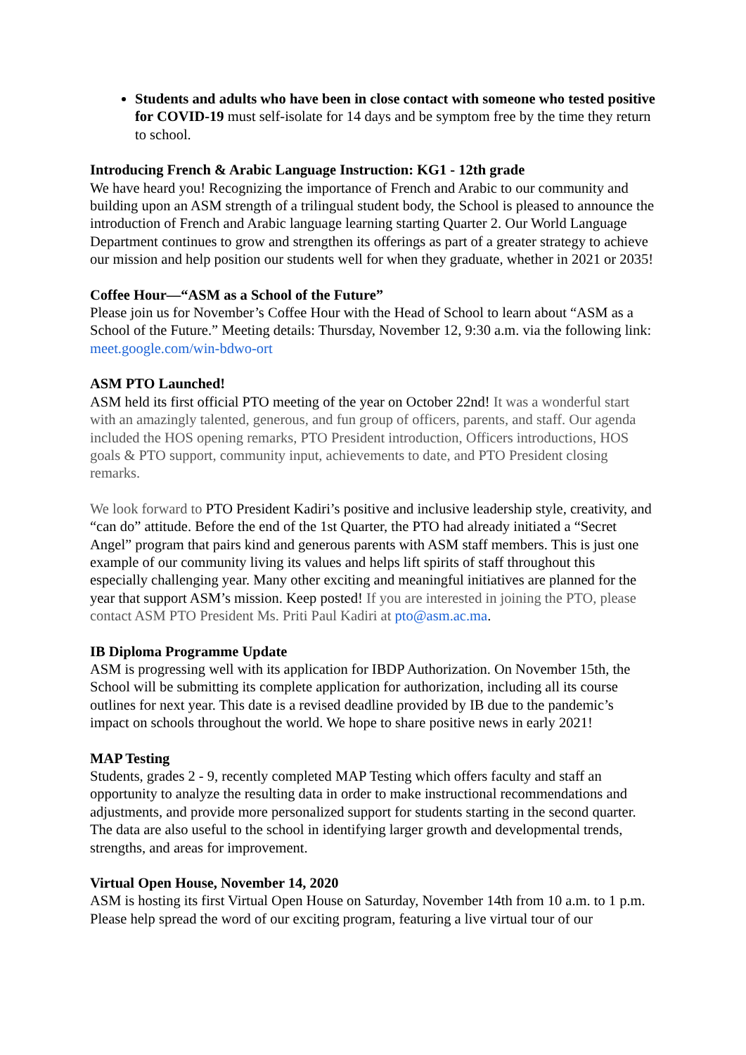Students and adults who have been in close contact with someone who tested positive for COVID-19 must self-isolate for 14 days and be symptom free by the time they return to school.
Introducing French & Arabic Language Instruction: KG1 - 12th grade
We have heard you! Recognizing the importance of French and Arabic to our community and building upon an ASM strength of a trilingual student body, the School is pleased to announce the introduction of French and Arabic language learning starting Quarter 2. Our World Language Department continues to grow and strengthen its offerings as part of a greater strategy to achieve our mission and help position our students well for when they graduate, whether in 2021 or 2035!
Coffee Hour—“ASM as a School of the Future”
Please join us for November’s Coffee Hour with the Head of School to learn about “ASM as a School of the Future.” Meeting details: Thursday, November 12, 9:30 a.m. via the following link: meet.google.com/win-bdwo-ort
ASM PTO Launched!
ASM held its first official PTO meeting of the year on October 22nd! It was a wonderful start with an amazingly talented, generous, and fun group of officers, parents, and staff. Our agenda included the HOS opening remarks, PTO President introduction, Officers introductions, HOS goals & PTO support, community input, achievements to date, and PTO President closing remarks.
We look forward to PTO President Kadiri’s positive and inclusive leadership style, creativity, and “can do” attitude. Before the end of the 1st Quarter, the PTO had already initiated a “Secret Angel” program that pairs kind and generous parents with ASM staff members. This is just one example of our community living its values and helps lift spirits of staff throughout this especially challenging year. Many other exciting and meaningful initiatives are planned for the year that support ASM’s mission. Keep posted! If you are interested in joining the PTO, please contact ASM PTO President Ms. Priti Paul Kadiri at pto@asm.ac.ma.
IB Diploma Programme Update
ASM is progressing well with its application for IBDP Authorization. On November 15th, the School will be submitting its complete application for authorization, including all its course outlines for next year. This date is a revised deadline provided by IB due to the pandemic’s impact on schools throughout the world. We hope to share positive news in early 2021!
MAP Testing
Students, grades 2 - 9, recently completed MAP Testing which offers faculty and staff an opportunity to analyze the resulting data in order to make instructional recommendations and adjustments, and provide more personalized support for students starting in the second quarter. The data are also useful to the school in identifying larger growth and developmental trends, strengths, and areas for improvement.
Virtual Open House, November 14, 2020
ASM is hosting its first Virtual Open House on Saturday, November 14th from 10 a.m. to 1 p.m. Please help spread the word of our exciting program, featuring a live virtual tour of our